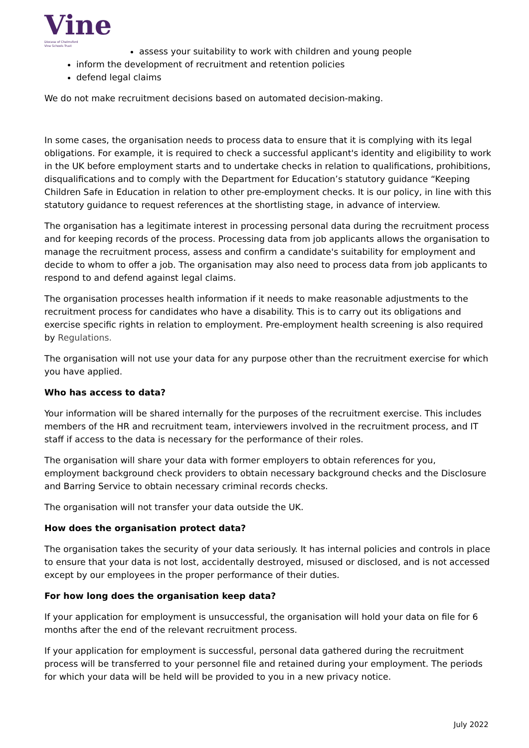Vine
Diocese of Chelmsford
Vine Schools Trust
assess your suitability to work with children and young people
inform the development of recruitment and retention policies
defend legal claims
We do not make recruitment decisions based on automated decision-making.
In some cases, the organisation needs to process data to ensure that it is complying with its legal obligations. For example, it is required to check a successful applicant's identity and eligibility to work in the UK before employment starts and to undertake checks in relation to qualifications, prohibitions, disqualifications and to comply with the Department for Education’s statutory guidance “Keeping Children Safe in Education in relation to other pre-employment checks. It is our policy, in line with this statutory guidance to request references at the shortlisting stage, in advance of interview.
The organisation has a legitimate interest in processing personal data during the recruitment process and for keeping records of the process. Processing data from job applicants allows the organisation to manage the recruitment process, assess and confirm a candidate's suitability for employment and decide to whom to offer a job. The organisation may also need to process data from job applicants to respond to and defend against legal claims.
The organisation processes health information if it needs to make reasonable adjustments to the recruitment process for candidates who have a disability. This is to carry out its obligations and exercise specific rights in relation to employment. Pre-employment health screening is also required by Regulations.
The organisation will not use your data for any purpose other than the recruitment exercise for which you have applied.
Who has access to data?
Your information will be shared internally for the purposes of the recruitment exercise. This includes members of the HR and recruitment team, interviewers involved in the recruitment process, and IT staff if access to the data is necessary for the performance of their roles.
The organisation will share your data with former employers to obtain references for you, employment background check providers to obtain necessary background checks and the Disclosure and Barring Service to obtain necessary criminal records checks.
The organisation will not transfer your data outside the UK.
How does the organisation protect data?
The organisation takes the security of your data seriously. It has internal policies and controls in place to ensure that your data is not lost, accidentally destroyed, misused or disclosed, and is not accessed except by our employees in the proper performance of their duties.
For how long does the organisation keep data?
If your application for employment is unsuccessful, the organisation will hold your data on file for 6 months after the end of the relevant recruitment process.
If your application for employment is successful, personal data gathered during the recruitment process will be transferred to your personnel file and retained during your employment. The periods for which your data will be held will be provided to you in a new privacy notice.
July 2022